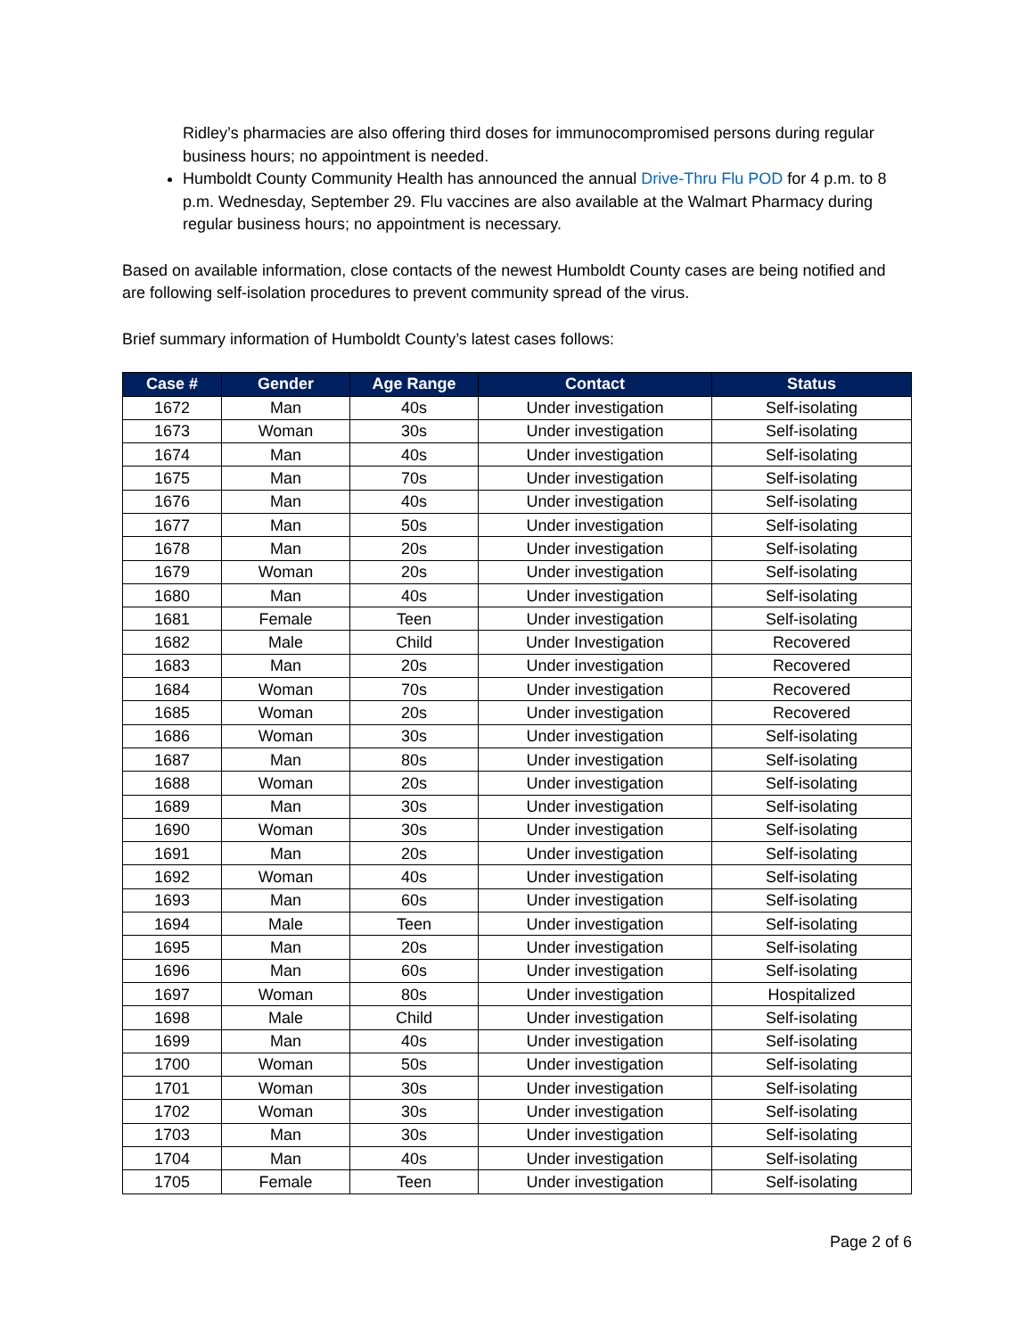Ridley’s pharmacies are also offering third doses for immunocompromised persons during regular business hours; no appointment is needed.
Humboldt County Community Health has announced the annual Drive-Thru Flu POD for 4 p.m. to 8 p.m. Wednesday, September 29. Flu vaccines are also available at the Walmart Pharmacy during regular business hours; no appointment is necessary.
Based on available information, close contacts of the newest Humboldt County cases are being notified and are following self-isolation procedures to prevent community spread of the virus.
Brief summary information of Humboldt County’s latest cases follows:
| Case # | Gender | Age Range | Contact | Status |
| --- | --- | --- | --- | --- |
| 1672 | Man | 40s | Under investigation | Self-isolating |
| 1673 | Woman | 30s | Under investigation | Self-isolating |
| 1674 | Man | 40s | Under investigation | Self-isolating |
| 1675 | Man | 70s | Under investigation | Self-isolating |
| 1676 | Man | 40s | Under investigation | Self-isolating |
| 1677 | Man | 50s | Under investigation | Self-isolating |
| 1678 | Man | 20s | Under investigation | Self-isolating |
| 1679 | Woman | 20s | Under investigation | Self-isolating |
| 1680 | Man | 40s | Under investigation | Self-isolating |
| 1681 | Female | Teen | Under investigation | Self-isolating |
| 1682 | Male | Child | Under Investigation | Recovered |
| 1683 | Man | 20s | Under investigation | Recovered |
| 1684 | Woman | 70s | Under investigation | Recovered |
| 1685 | Woman | 20s | Under investigation | Recovered |
| 1686 | Woman | 30s | Under investigation | Self-isolating |
| 1687 | Man | 80s | Under investigation | Self-isolating |
| 1688 | Woman | 20s | Under investigation | Self-isolating |
| 1689 | Man | 30s | Under investigation | Self-isolating |
| 1690 | Woman | 30s | Under investigation | Self-isolating |
| 1691 | Man | 20s | Under investigation | Self-isolating |
| 1692 | Woman | 40s | Under investigation | Self-isolating |
| 1693 | Man | 60s | Under investigation | Self-isolating |
| 1694 | Male | Teen | Under investigation | Self-isolating |
| 1695 | Man | 20s | Under investigation | Self-isolating |
| 1696 | Man | 60s | Under investigation | Self-isolating |
| 1697 | Woman | 80s | Under investigation | Hospitalized |
| 1698 | Male | Child | Under investigation | Self-isolating |
| 1699 | Man | 40s | Under investigation | Self-isolating |
| 1700 | Woman | 50s | Under investigation | Self-isolating |
| 1701 | Woman | 30s | Under investigation | Self-isolating |
| 1702 | Woman | 30s | Under investigation | Self-isolating |
| 1703 | Man | 30s | Under investigation | Self-isolating |
| 1704 | Man | 40s | Under investigation | Self-isolating |
| 1705 | Female | Teen | Under investigation | Self-isolating |
Page 2 of 6